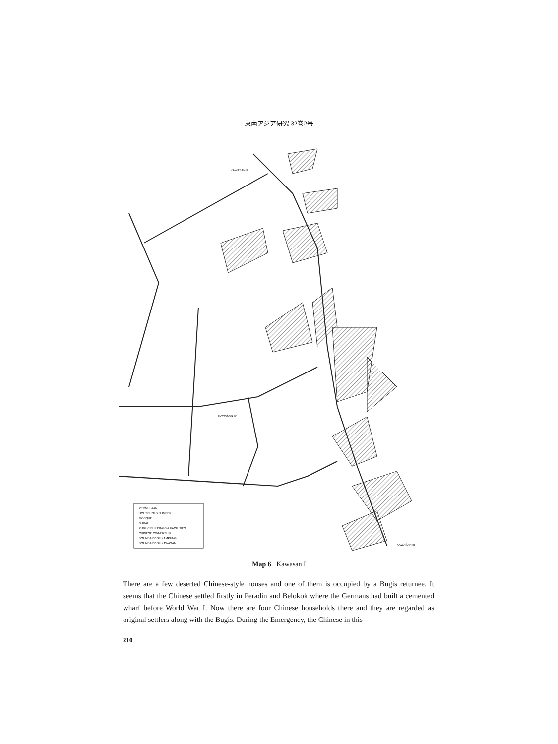東南アジア研究 32巻2号
PERMULAAN
HOUSEHOLD NUMBER
MOSQUE
SURAU
PUBLIC BUILDINGS & FACILITIES
CHINESE OWNERSHIP
BOUNDARY OF KAMPUNG
BOUNDARY OF KAWASAN
KAWASAN II
KAWASAN IV
KAWASAN III
Map 6 Kawasan I
There are a few deserted Chinese-style houses and one of them is occupied by a Bugis returnee. It seems that the Chinese settled firstly in Peradin and Belokok where the Germans had built a cemented wharf before World War I. Now there are four Chinese households there and they are regarded as original settlers along with the Bugis. During the Emergency, the Chinese in this
210